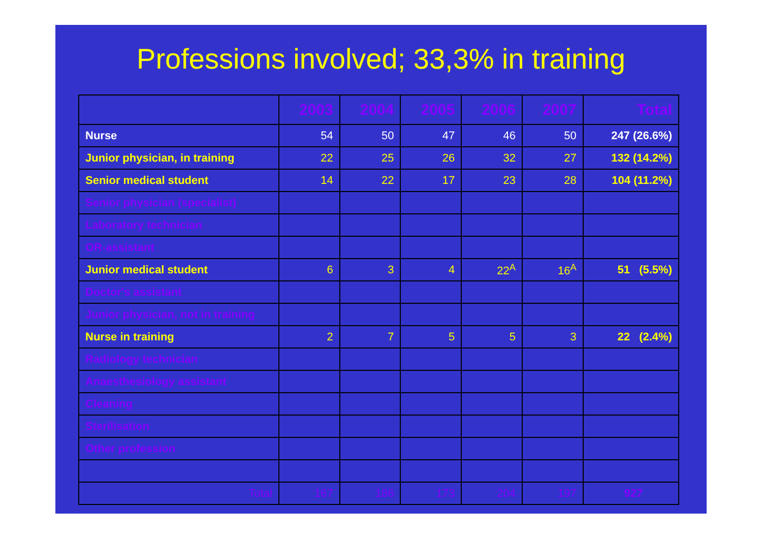Professions involved; 33,3% in training
| | 2003 | 2004 | 2005 | 2006 | 2007 | Total |
| --- | --- | --- | --- | --- | --- | --- |
| Nurse | 54 | 50 | 47 | 46 | 50 | 247 (26.6%) |
| Junior physician, in training | 22 | 25 | 26 | 32 | 27 | 132 (14.2%) |
| Senior medical student | 14 | 22 | 17 | 23 | 28 | 104 (11.2%) |
| Senior physician (specialist) | | | | | | |
| Laboratory technician | | | | | | |
| OR-assistant | | | | | | |
| Junior medical student | 6 | 3 | 4 | 22<sup>A</sup> | 16<sup>A</sup> | 51 (5.5%) |
| Doctor's assistant | | | | | | |
| Junior physician, not in training | | | | | | |
| Nurse in training | 2 | 7 | 5 | 5 | 3 | 22 (2.4%) |
| Radiology technician | | | | | | |
| Anaesthesiology assistant | | | | | | |
| Cleaning | | | | | | |
| Sterilisation | | | | | | |
| Other profession | | | | | | |
| Total | 167 | 186 | 173 | 204 | 197 | 927 |